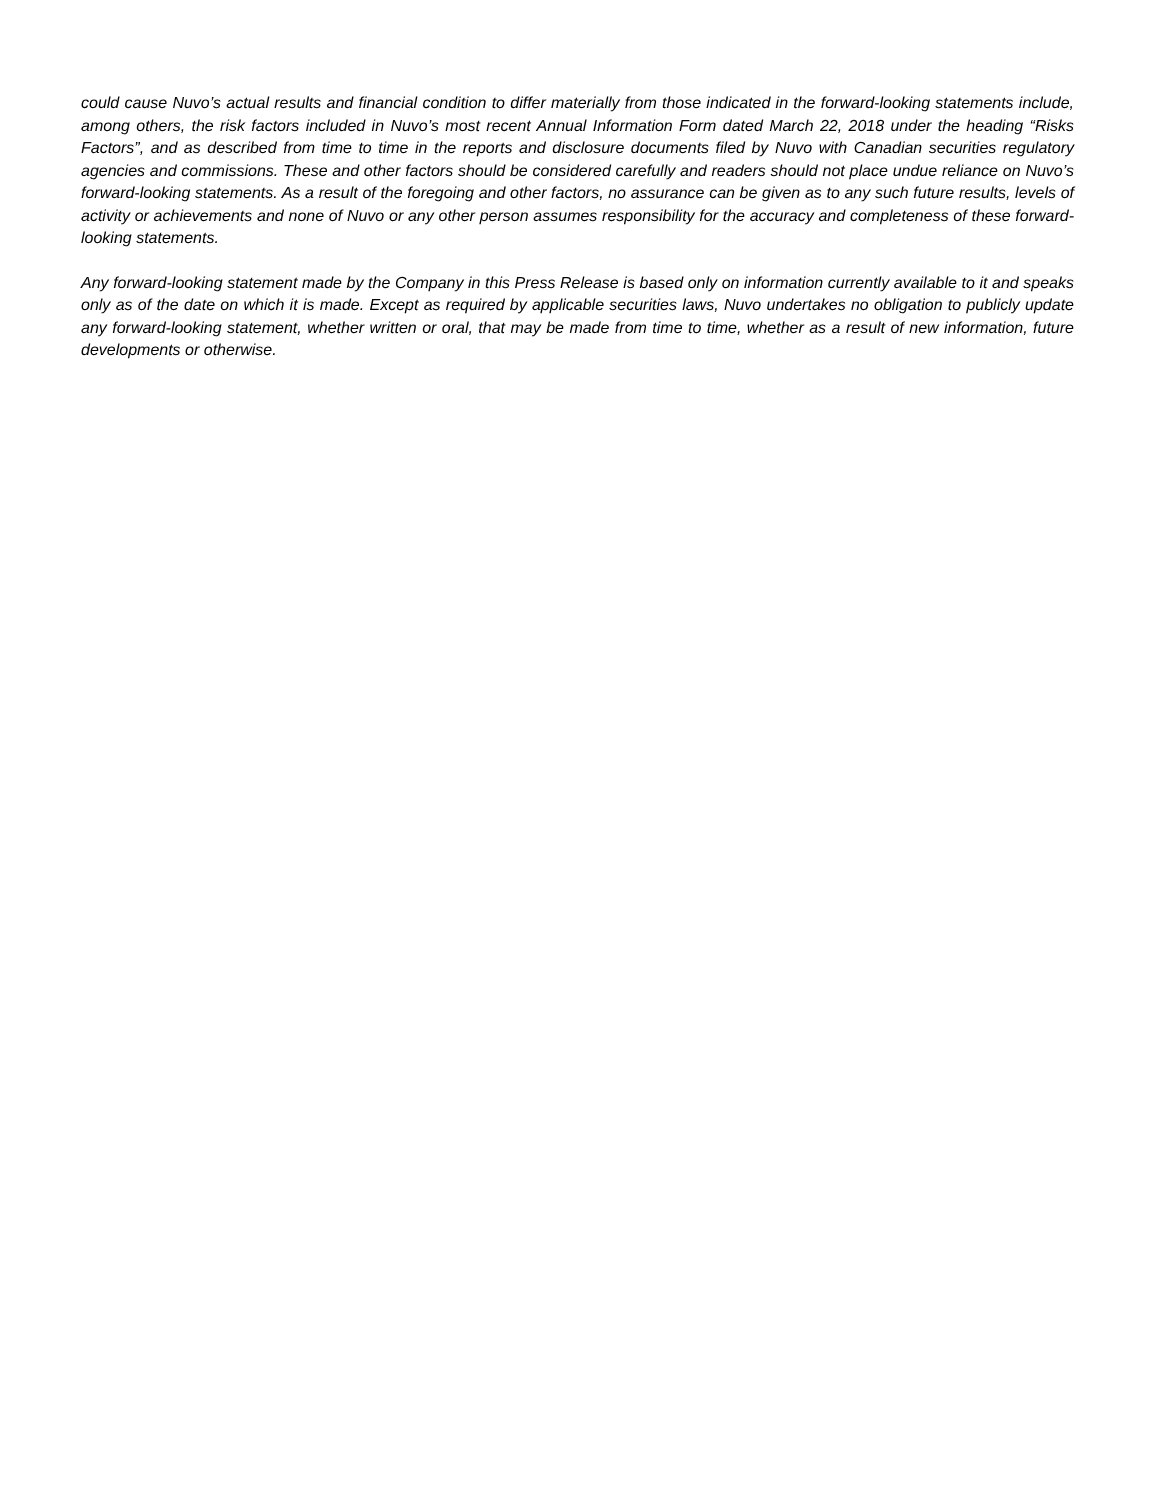could cause Nuvo’s actual results and financial condition to differ materially from those indicated in the forward-looking statements include, among others, the risk factors included in Nuvo’s most recent Annual Information Form dated March 22, 2018 under the heading “Risks Factors”, and as described from time to time in the reports and disclosure documents filed by Nuvo with Canadian securities regulatory agencies and commissions. These and other factors should be considered carefully and readers should not place undue reliance on Nuvo’s forward-looking statements. As a result of the foregoing and other factors, no assurance can be given as to any such future results, levels of activity or achievements and none of Nuvo or any other person assumes responsibility for the accuracy and completeness of these forward-looking statements.
Any forward-looking statement made by the Company in this Press Release is based only on information currently available to it and speaks only as of the date on which it is made. Except as required by applicable securities laws, Nuvo undertakes no obligation to publicly update any forward-looking statement, whether written or oral, that may be made from time to time, whether as a result of new information, future developments or otherwise.